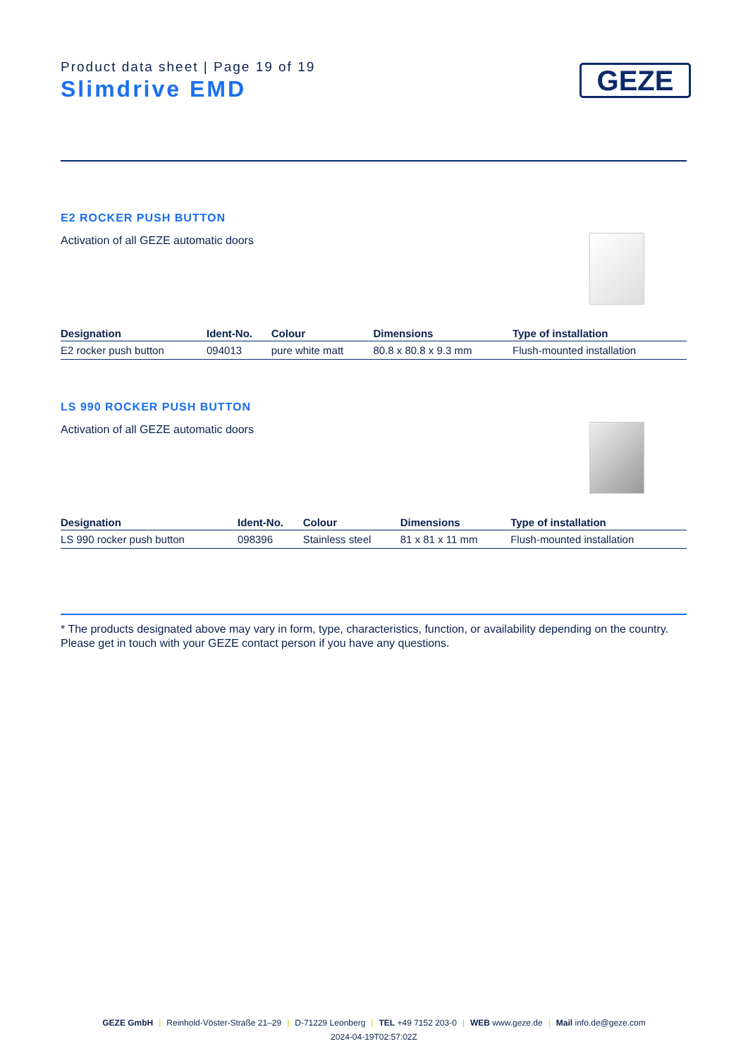Product data sheet | Page 19 of 19
Slimdrive EMD
GEZE
E2 ROCKER PUSH BUTTON
Activation of all GEZE automatic doors
| Designation | Ident-No. | Colour | Dimensions | Type of installation |
| --- | --- | --- | --- | --- |
| E2 rocker push button | 094013 | pure white matt | 80.8 x 80.8 x 9.3 mm | Flush-mounted installation |
LS 990 ROCKER PUSH BUTTON
Activation of all GEZE automatic doors
| Designation | Ident-No. | Colour | Dimensions | Type of installation |
| --- | --- | --- | --- | --- |
| LS 990 rocker push button | 098396 | Stainless steel | 81 x 81 x 11 mm | Flush-mounted installation |
* The products designated above may vary in form, type, characteristics, function, or availability depending on the country. Please get in touch with your GEZE contact person if you have any questions.
GEZE GmbH | Reinhold-Vöster-Straße 21–29 | D-71229 Leonberg | TEL +49 7152 203-0 | WEB www.geze.de | Mail info.de@geze.com
2024-04-19T02:57:02Z